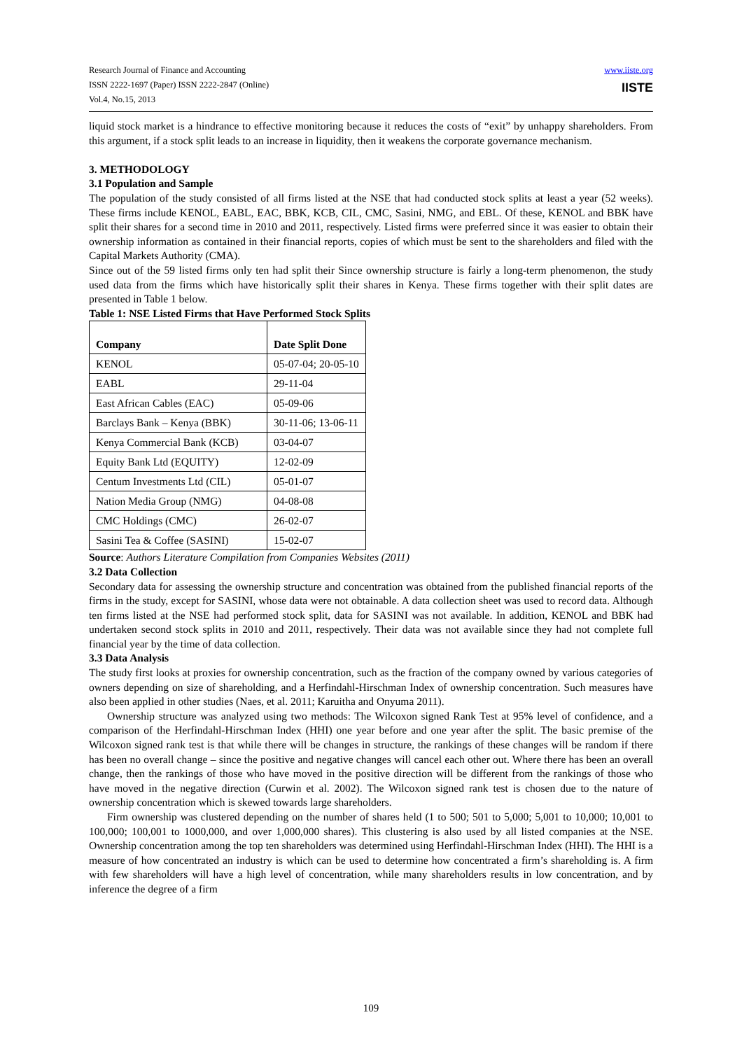Research Journal of Finance and Accounting
ISSN 2222-1697 (Paper) ISSN 2222-2847 (Online)
Vol.4, No.15, 2013
www.iiste.org
IISTE
liquid stock market is a hindrance to effective monitoring because it reduces the costs of “exit” by unhappy shareholders. From this argument, if a stock split leads to an increase in liquidity, then it weakens the corporate governance mechanism.
3. METHODOLOGY
3.1 Population and Sample
The population of the study consisted of all firms listed at the NSE that had conducted stock splits at least a year (52 weeks). These firms include KENOL, EABL, EAC, BBK, KCB, CIL, CMC, Sasini, NMG, and EBL. Of these, KENOL and BBK have split their shares for a second time in 2010 and 2011, respectively. Listed firms were preferred since it was easier to obtain their ownership information as contained in their financial reports, copies of which must be sent to the shareholders and filed with the Capital Markets Authority (CMA).
Since out of the 59 listed firms only ten had split their Since ownership structure is fairly a long-term phenomenon, the study used data from the firms which have historically split their shares in Kenya. These firms together with their split dates are presented in Table 1 below.
Table 1: NSE Listed Firms that Have Performed Stock Splits
| Company | Date Split Done |
| --- | --- |
| KENOL | 05-07-04; 20-05-10 |
| EABL | 29-11-04 |
| East African Cables (EAC) | 05-09-06 |
| Barclays Bank – Kenya (BBK) | 30-11-06; 13-06-11 |
| Kenya Commercial Bank (KCB) | 03-04-07 |
| Equity Bank Ltd (EQUITY) | 12-02-09 |
| Centum Investments Ltd (CIL) | 05-01-07 |
| Nation Media Group (NMG) | 04-08-08 |
| CMC Holdings (CMC) | 26-02-07 |
| Sasini Tea & Coffee (SASINI) | 15-02-07 |
Source: Authors Literature Compilation from Companies Websites (2011)
3.2 Data Collection
Secondary data for assessing the ownership structure and concentration was obtained from the published financial reports of the firms in the study, except for SASINI, whose data were not obtainable. A data collection sheet was used to record data. Although ten firms listed at the NSE had performed stock split, data for SASINI was not available. In addition, KENOL and BBK had undertaken second stock splits in 2010 and 2011, respectively. Their data was not available since they had not complete full financial year by the time of data collection.
3.3 Data Analysis
The study first looks at proxies for ownership concentration, such as the fraction of the company owned by various categories of owners depending on size of shareholding, and a Herfindahl-Hirschman Index of ownership concentration. Such measures have also been applied in other studies (Naes, et al. 2011; Karuitha and Onyuma 2011).
Ownership structure was analyzed using two methods: The Wilcoxon signed Rank Test at 95% level of confidence, and a comparison of the Herfindahl-Hirschman Index (HHI) one year before and one year after the split. The basic premise of the Wilcoxon signed rank test is that while there will be changes in structure, the rankings of these changes will be random if there has been no overall change – since the positive and negative changes will cancel each other out. Where there has been an overall change, then the rankings of those who have moved in the positive direction will be different from the rankings of those who have moved in the negative direction (Curwin et al. 2002). The Wilcoxon signed rank test is chosen due to the nature of ownership concentration which is skewed towards large shareholders.
Firm ownership was clustered depending on the number of shares held (1 to 500; 501 to 5,000; 5,001 to 10,000; 10,001 to 100,000; 100,001 to 1000,000, and over 1,000,000 shares). This clustering is also used by all listed companies at the NSE. Ownership concentration among the top ten shareholders was determined using Herfindahl-Hirschman Index (HHI). The HHI is a measure of how concentrated an industry is which can be used to determine how concentrated a firm’s shareholding is. A firm with few shareholders will have a high level of concentration, while many shareholders results in low concentration, and by inference the degree of a firm
109